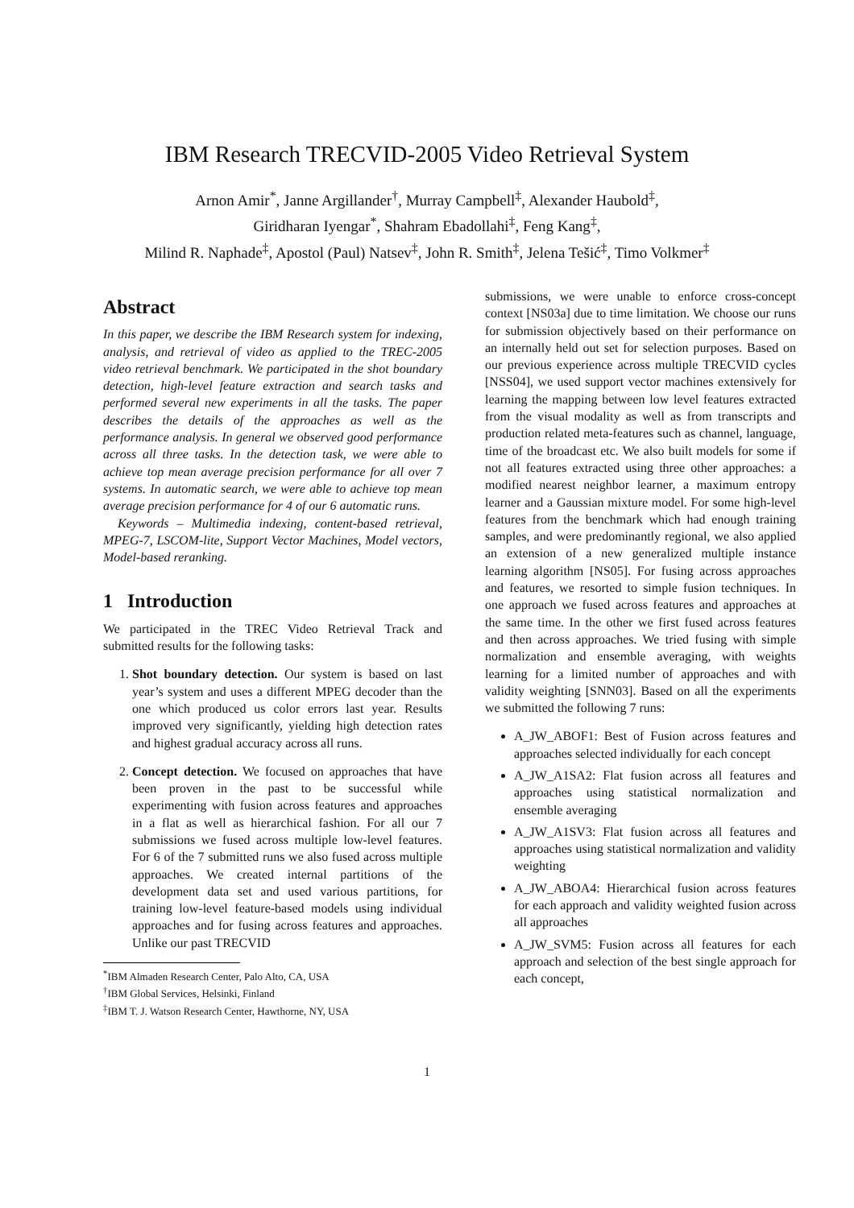IBM Research TRECVID-2005 Video Retrieval System
Arnon Amir<sup>*</sup>, Janne Argillander<sup>†</sup>, Murray Campbell<sup>‡</sup>, Alexander Haubold<sup>‡</sup>,
Giridharan Iyengar<sup>*</sup>, Shahram Ebadollahi<sup>‡</sup>, Feng Kang<sup>‡</sup>,
Milind R. Naphade<sup>‡</sup>, Apostol (Paul) Natsev<sup>‡</sup>, John R. Smith<sup>‡</sup>, Jelena Tešić<sup>‡</sup>, Timo Volkmer<sup>‡</sup>
Abstract
In this paper, we describe the IBM Research system for indexing, analysis, and retrieval of video as applied to the TREC-2005 video retrieval benchmark. We participated in the shot boundary detection, high-level feature extraction and search tasks and performed several new experiments in all the tasks. The paper describes the details of the approaches as well as the performance analysis. In general we observed good performance across all three tasks. In the detection task, we were able to achieve top mean average precision performance for all over 7 systems. In automatic search, we were able to achieve top mean average precision performance for 4 of our 6 automatic runs.
Keywords – Multimedia indexing, content-based retrieval, MPEG-7, LSCOM-lite, Support Vector Machines, Model vectors, Model-based reranking.
1 Introduction
We participated in the TREC Video Retrieval Track and submitted results for the following tasks:
1. Shot boundary detection. Our system is based on last year’s system and uses a different MPEG decoder than the one which produced us color errors last year. Results improved very significantly, yielding high detection rates and highest gradual accuracy across all runs.
2. Concept detection. We focused on approaches that have been proven in the past to be successful while experimenting with fusion across features and approaches in a flat as well as hierarchical fashion. For all our 7 submissions we fused across multiple low-level features. For 6 of the 7 submitted runs we also fused across multiple approaches. We created internal partitions of the development data set and used various partitions, for training low-level feature-based models using individual approaches and for fusing across features and approaches. Unlike our past TRECVID
<sup>*</sup> IBM Almaden Research Center, Palo Alto, CA, USA
<sup>†</sup> IBM Global Services, Helsinki, Finland
<sup>‡</sup> IBM T. J. Watson Research Center, Hawthorne, NY, USA
submissions, we were unable to enforce cross-concept context [NS03a] due to time limitation. We choose our runs for submission objectively based on their performance on an internally held out set for selection purposes. Based on our previous experience across multiple TRECVID cycles [NSS04], we used support vector machines extensively for learning the mapping between low level features extracted from the visual modality as well as from transcripts and production related meta-features such as channel, language, time of the broadcast etc. We also built models for some if not all features extracted using three other approaches: a modified nearest neighbor learner, a maximum entropy learner and a Gaussian mixture model. For some high-level features from the benchmark which had enough training samples, and were predominantly regional, we also applied an extension of a new generalized multiple instance learning algorithm [NS05]. For fusing across approaches and features, we resorted to simple fusion techniques. In one approach we fused across features and approaches at the same time. In the other we first fused across features and then across approaches. We tried fusing with simple normalization and ensemble averaging, with weights learning for a limited number of approaches and with validity weighting [SNN03]. Based on all the experiments we submitted the following 7 runs:
A_JW_ABOF1: Best of Fusion across features and approaches selected individually for each concept
A_JW_A1SA2: Flat fusion across all features and approaches using statistical normalization and ensemble averaging
A_JW_A1SV3: Flat fusion across all features and approaches using statistical normalization and validity weighting
A_JW_ABOA4: Hierarchical fusion across features for each approach and validity weighted fusion across all approaches
A_JW_SVM5: Fusion across all features for each approach and selection of the best single approach for each concept,
1